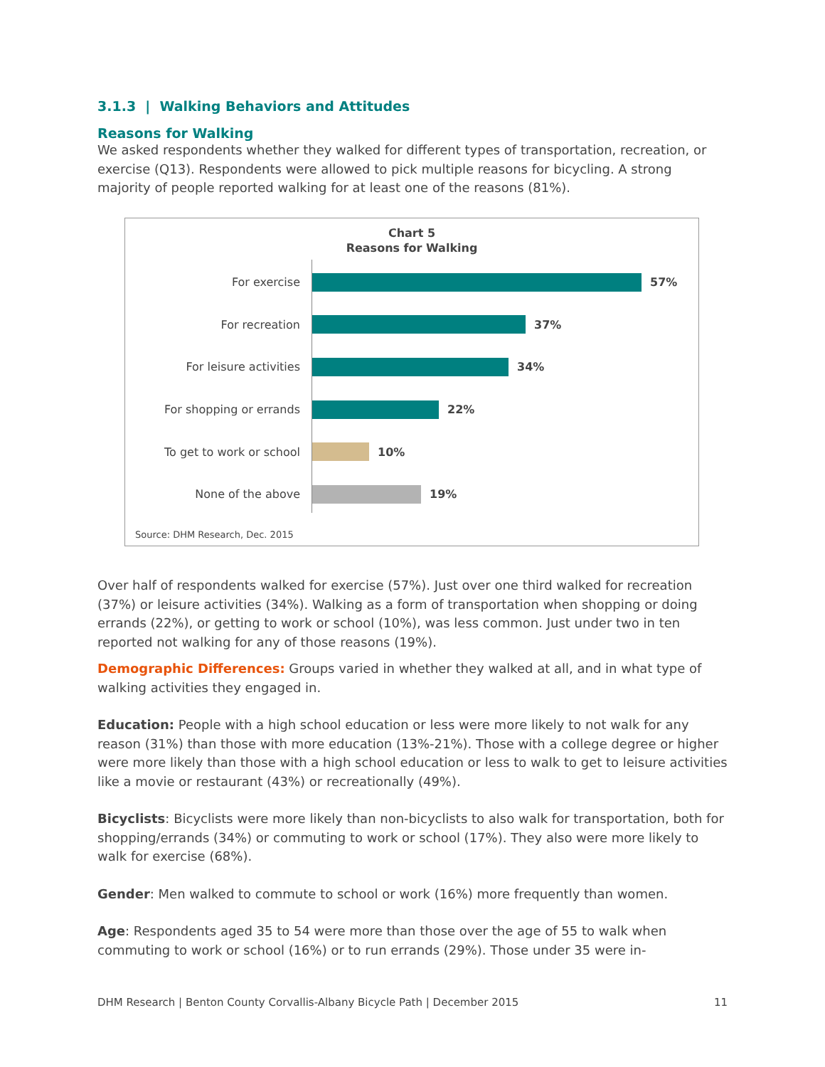3.1.3 | Walking Behaviors and Attitudes
Reasons for Walking
We asked respondents whether they walked for different types of transportation, recreation, or exercise (Q13). Respondents were allowed to pick multiple reasons for bicycling. A strong majority of people reported walking for at least one of the reasons (81%).
Chart 5
Reasons for Walking
For exercise 57%
For recreation 37%
For leisure activities 34%
For shopping or errands 22%
To get to work or school 10%
None of the above 19%
Source: DHM Research, Dec. 2015
Over half of respondents walked for exercise (57%). Just over one third walked for recreation (37%) or leisure activities (34%). Walking as a form of transportation when shopping or doing errands (22%), or getting to work or school (10%), was less common. Just under two in ten reported not walking for any of those reasons (19%).
Demographic Differences: Groups varied in whether they walked at all, and in what type of walking activities they engaged in.
Education: People with a high school education or less were more likely to not walk for any reason (31%) than those with more education (13%-21%). Those with a college degree or higher were more likely than those with a high school education or less to walk to get to leisure activities like a movie or restaurant (43%) or recreationally (49%).
Bicyclists: Bicyclists were more likely than non-bicyclists to also walk for transportation, both for shopping/errands (34%) or commuting to work or school (17%). They also were more likely to walk for exercise (68%).
Gender: Men walked to commute to school or work (16%) more frequently than women.
Age: Respondents aged 35 to 54 were more than those over the age of 55 to walk when commuting to work or school (16%) or to run errands (29%). Those under 35 were in-
DHM Research | Benton County Corvallis-Albany Bicycle Path | December 2015 11